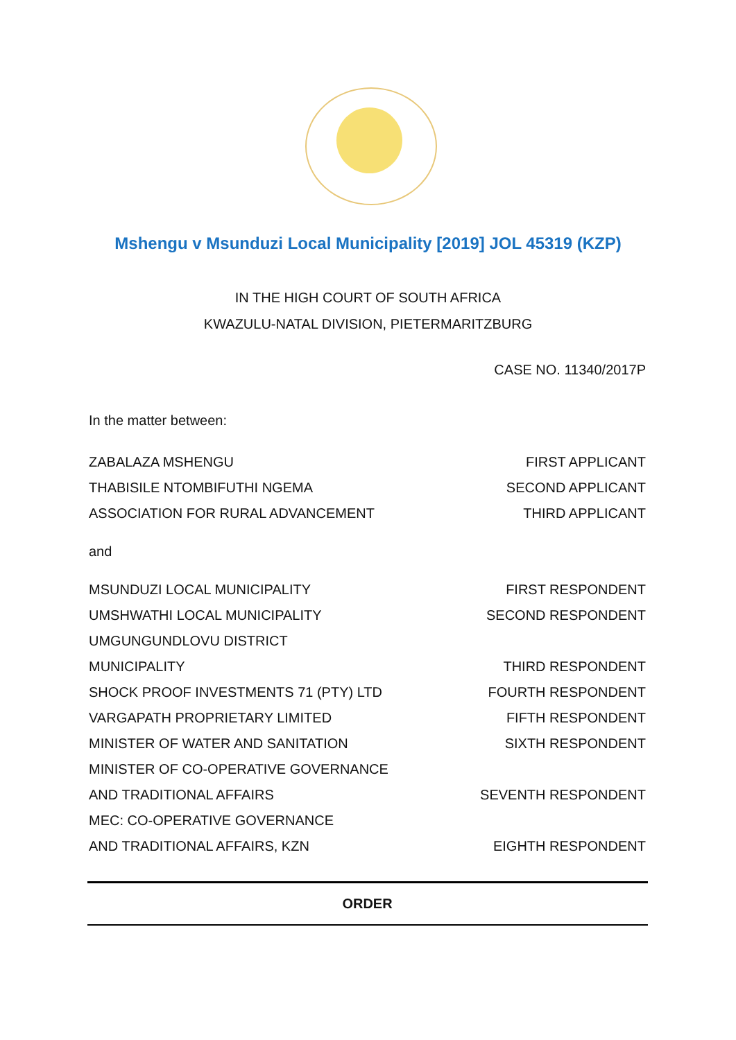Mshengu v Msunduzi Local Municipality [2019] JOL 45319 (KZP)
IN THE HIGH COURT OF SOUTH AFRICA
KWAZULU-NATAL DIVISION, PIETERMARITZBURG
CASE NO. 11340/2017P
In the matter between:
ZABALAZA MSHENGU FIRST APPLICANT
THABISILE NTOMBIFUTHI NGEMA SECOND APPLICANT
ASSOCIATION FOR RURAL ADVANCEMENT THIRD APPLICANT
and
MSUNDUZI LOCAL MUNICIPALITY FIRST RESPONDENT
UMSHWATHI LOCAL MUNICIPALITY SECOND RESPONDENT
UMGUNGUNDLOVU DISTRICT
MUNICIPALITY THIRD RESPONDENT
SHOCK PROOF INVESTMENTS 71 (PTY) LTD FOURTH RESPONDENT
VARGAPATH PROPRIETARY LIMITED FIFTH RESPONDENT
MINISTER OF WATER AND SANITATION SIXTH RESPONDENT
MINISTER OF CO-OPERATIVE GOVERNANCE
AND TRADITIONAL AFFAIRS SEVENTH RESPONDENT
MEC: CO-OPERATIVE GOVERNANCE
AND TRADITIONAL AFFAIRS, KZN EIGHTH RESPONDENT
ORDER